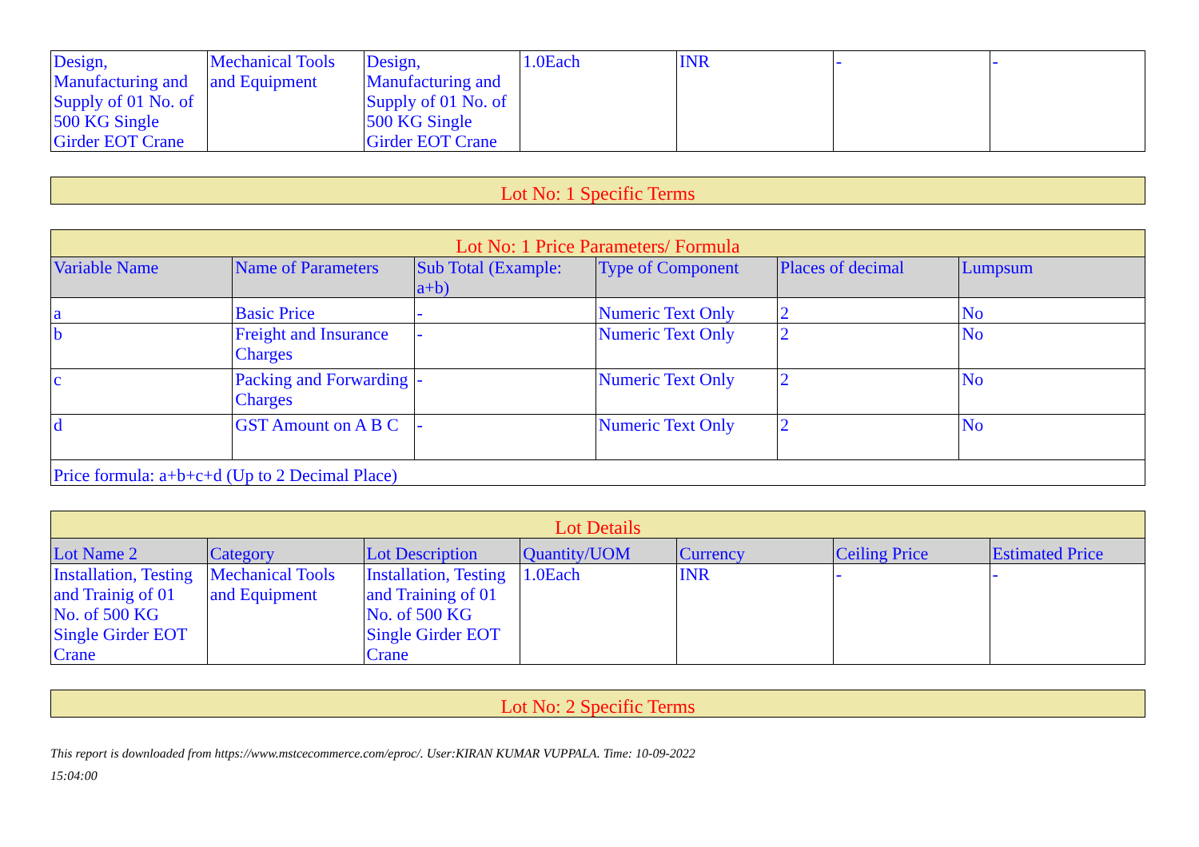| Design, Manufacturing and Supply of 01 No. of 500 KG Single Girder EOT Crane | Mechanical Tools and Equipment | Design, Manufacturing and Supply of 01 No. of 500 KG Single Girder EOT Crane | 1.0Each | INR | - | - |
| Lot No: 1 Specific Terms |
| --- |
| Lot No: 1 Price Parameters/ Formula | | | | | |
| --- | --- | --- | --- | --- | --- |
| Variable Name | Name of Parameters | Sub Total (Example: a+b) | Type of Component | Places of decimal | Lumpsum |
| a | Basic Price | - | Numeric Text Only | 2 | No |
| b | Freight and Insurance Charges | - | Numeric Text Only | 2 | No |
| c | Packing and Forwarding Charges | - | Numeric Text Only | 2 | No |
| d | GST Amount on A B C | - | Numeric Text Only | 2 | No |
| Price formula: a+b+c+d (Up to 2 Decimal Place) | | | | | |
| Lot Details | | | | | | |
| --- | --- | --- | --- | --- | --- | --- |
| Lot Name 2 | Category | Lot Description | Quantity/UOM | Currency | Ceiling Price | Estimated Price |
| Installation, Testing and Trainig of 01 No. of 500 KG Single Girder EOT Crane | Mechanical Tools and Equipment | Installation, Testing and Training of 01 No. of 500 KG Single Girder EOT Crane | 1.0Each | INR | - | - |
| Lot No: 2 Specific Terms |
| --- |
This report is downloaded from https://www.mstcecommerce.com/eproc/. User:KIRAN KUMAR VUPPALA. Time: 10-09-2022
15:04:00